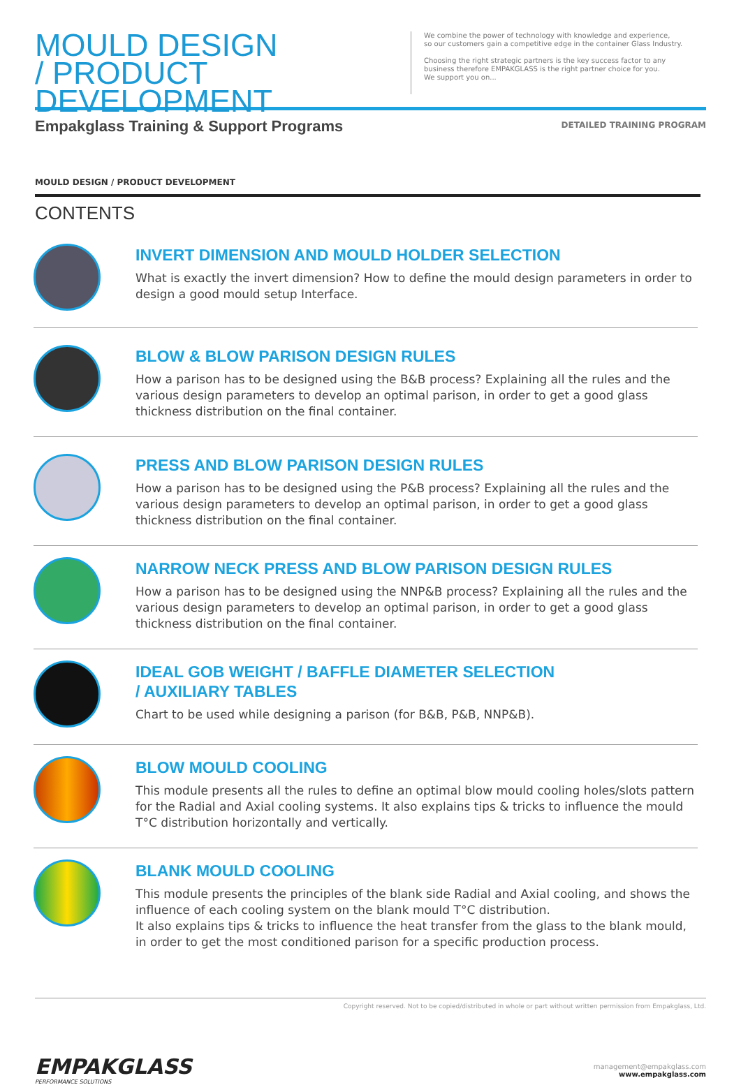MOULD DESIGN
/ PRODUCT DEVELOPMENT
We combine the power of technology with knowledge and experience,
so our customers gain a competitive edge in the container Glass Industry.
Choosing the right strategic partners is the key success factor to any
business therefore EMPAKGLASS is the right partner choice for you.
We support you on...
Empakglass Training & Support Programs
DETAILED TRAINING PROGRAM
MOULD DESIGN / PRODUCT DEVELOPMENT
CONTENTS
INVERT DIMENSION AND MOULD HOLDER SELECTION
What is exactly the invert dimension? How to define the mould design parameters in order to design a good mould setup Interface.
BLOW & BLOW PARISON DESIGN RULES
How a parison has to be designed using the B&B process? Explaining all the rules and the various design parameters to develop an optimal parison, in order to get a good glass thickness distribution on the final container.
PRESS AND BLOW PARISON DESIGN RULES
How a parison has to be designed using the P&B process? Explaining all the rules and the various design parameters to develop an optimal parison, in order to get a good glass thickness distribution on the final container.
NARROW NECK PRESS AND BLOW PARISON DESIGN RULES
How a parison has to be designed using the NNP&B process? Explaining all the rules and the various design parameters to develop an optimal parison, in order to get a good glass thickness distribution on the final container.
IDEAL GOB WEIGHT / BAFFLE DIAMETER SELECTION
/ AUXILIARY TABLES
Chart to be used while designing a parison (for B&B, P&B, NNP&B).
BLOW MOULD COOLING
This module presents all the rules to define an optimal blow mould cooling holes/slots pattern for the Radial and Axial cooling systems. It also explains tips & tricks to influence the mould T°C distribution horizontally and vertically.
BLANK MOULD COOLING
This module presents the principles of the blank side Radial and Axial cooling, and shows the influence of each cooling system on the blank mould T°C distribution.
It also explains tips & tricks to influence the heat transfer from the glass to the blank mould, in order to get the most conditioned parison for a specific production process.
Copyright reserved. Not to be copied/distributed in whole or part without written permission from Empakglass, Ltd.
EMPAKGLASS
PERFORMANCE SOLUTIONS
management@empakglass.com
www.empakglass.com